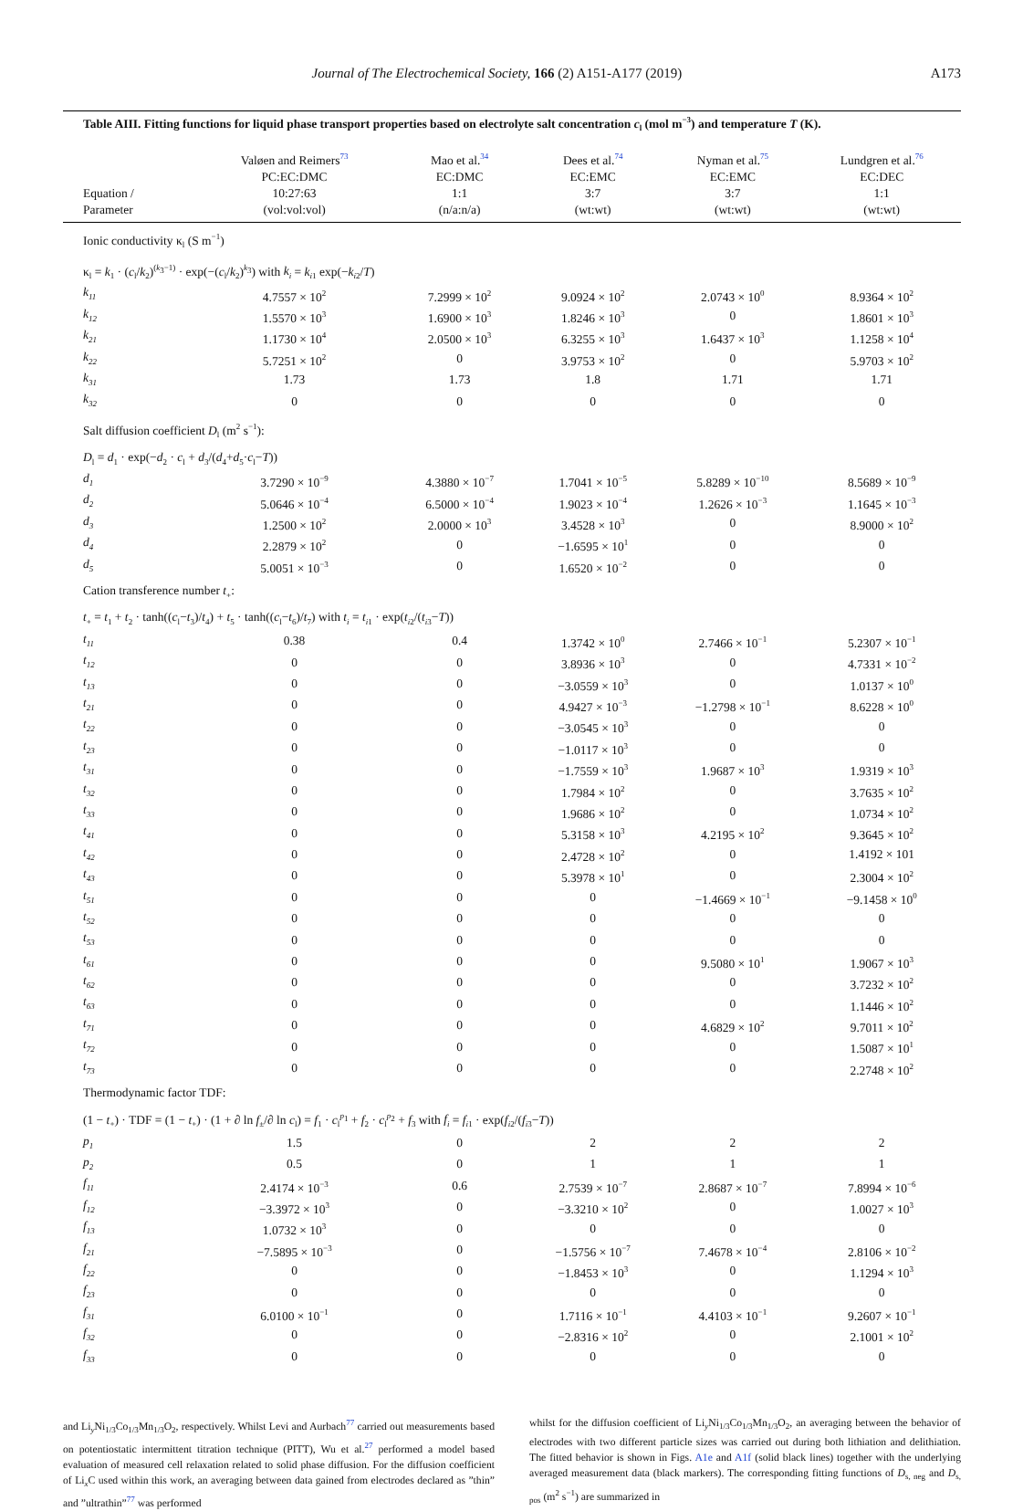Journal of The Electrochemical Society, 166 (2) A151-A177 (2019) A173
Table AIII. Fitting functions for liquid phase transport properties based on electrolyte salt concentration c<sub>l</sub> (mol m<sup>−3</sup>) and temperature T (K).
| Equation / Parameter | Valøen and Reimers<sup>73</sup> PC:EC:DMC 10:27:63 (vol:vol:vol) | Mao et al.<sup>34</sup> EC:DMC 1:1 (n/a:n/a) | Dees et al.<sup>74</sup> EC:EMC 3:7 (wt:wt) | Nyman et al.<sup>75</sup> EC:EMC 3:7 (wt:wt) | Lundgren et al.<sup>76</sup> EC:DEC 1:1 (wt:wt) |
| --- | --- | --- | --- | --- | --- |
| Ionic conductivity κ<sub>l</sub> (S m<sup>−1</sup>) | | | | | |
| κ<sub>l</sub> = k<sub>1</sub> · ( c<sub>l</sub>/ k<sub>2</sub>)<sup>(k<sub>3</sub>−1)</sup> · exp(−( c<sub>l</sub>/ k<sub>2</sub>)<sup>k<sub>3</sub></sup>) with k<sub>i</sub> = k<sub>i1</sub> exp(− k<sub>i2</sub>/ T ) | | | | | |
| k<sub>11</sub> | 4.7557 × 10<sup>2</sup> | 7.2999 × 10<sup>2</sup> | 9.0924 × 10<sup>2</sup> | 2.0743 × 10<sup>0</sup> | 8.9364 × 10<sup>2</sup> |
| k<sub>12</sub> | 1.5570 × 10<sup>3</sup> | 1.6900 × 10<sup>3</sup> | 1.8246 × 10<sup>3</sup> | 0 | 1.8601 × 10<sup>3</sup> |
| k<sub>21</sub> | 1.1730 × 10<sup>4</sup> | 2.0500 × 10<sup>3</sup> | 6.3255 × 10<sup>3</sup> | 1.6437 × 10<sup>3</sup> | 1.1258 × 10<sup>4</sup> |
| k<sub>22</sub> | 5.7251 × 10<sup>2</sup> | 0 | 3.9753 × 10<sup>2</sup> | 0 | 5.9703 × 10<sup>2</sup> |
| k<sub>31</sub> | 1.73 | 1.73 | 1.8 | 1.71 | 1.71 |
| k<sub>32</sub> | 0 | 0 | 0 | 0 | 0 |
| Salt diffusion coefficient D<sub>l</sub> (m<sup>2</sup> s<sup>−1</sup>): | | | | | |
| D<sub>l</sub> = d<sub>1</sub> · exp(− d<sub>2</sub> · c<sub>l</sub> + d<sub>3</sub>/( d<sub>4</sub>+ d<sub>5</sub>· c<sub>l</sub>− T )) | | | | | |
| d<sub>1</sub> | 3.7290 × 10<sup>−9</sup> | 4.3880 × 10<sup>−7</sup> | 1.7041 × 10<sup>−5</sup> | 5.8289 × 10<sup>−10</sup> | 8.5689 × 10<sup>−9</sup> |
| d<sub>2</sub> | 5.0646 × 10<sup>−4</sup> | 6.5000 × 10<sup>−4</sup> | 1.9023 × 10<sup>−4</sup> | 1.2626 × 10<sup>−3</sup> | 1.1645 × 10<sup>−3</sup> |
| d<sub>3</sub> | 1.2500 × 10<sup>2</sup> | 2.0000 × 10<sup>3</sup> | 3.4528 × 10<sup>3</sup> | 0 | 8.9000 × 10<sup>2</sup> |
| d<sub>4</sub> | 2.2879 × 10<sup>2</sup> | 0 | −1.6595 × 10<sup>1</sup> | 0 | 0 |
| d<sub>5</sub> | 5.0051 × 10<sup>−3</sup> | 0 | 1.6520 × 10<sup>−2</sup> | 0 | 0 |
| Cation transference number t<sub>+</sub>: | | | | | |
| t<sub>+</sub> = t<sub>1</sub> + t<sub>2</sub> · tanh(( c<sub>l</sub>− t<sub>3</sub>)/ t<sub>4</sub>) + t<sub>5</sub> · tanh(( c<sub>l</sub>− t<sub>6</sub>)/ t<sub>7</sub>) with t<sub>i</sub> = t<sub>i1</sub> · exp( t<sub>i2</sub>/( t<sub>i3</sub>− T )) | | | | | |
| t<sub>11</sub> | 0.38 | 0.4 | 1.3742 × 10<sup>0</sup> | 2.7466 × 10<sup>−1</sup> | 5.2307 × 10<sup>−1</sup> |
| t<sub>12</sub> | 0 | 0 | 3.8936 × 10<sup>3</sup> | 0 | 4.7331 × 10<sup>−2</sup> |
| t<sub>13</sub> | 0 | 0 | −3.0559 × 10<sup>3</sup> | 0 | 1.0137 × 10<sup>0</sup> |
| t<sub>21</sub> | 0 | 0 | 4.9427 × 10<sup>−3</sup> | −1.2798 × 10<sup>−1</sup> | 8.6228 × 10<sup>0</sup> |
| t<sub>22</sub> | 0 | 0 | −3.0545 × 10<sup>3</sup> | 0 | 0 |
| t<sub>23</sub> | 0 | 0 | −1.0117 × 10<sup>3</sup> | 0 | 0 |
| t<sub>31</sub> | 0 | 0 | −1.7559 × 10<sup>3</sup> | 1.9687 × 10<sup>3</sup> | 1.9319 × 10<sup>3</sup> |
| t<sub>32</sub> | 0 | 0 | 1.7984 × 10<sup>2</sup> | 0 | 3.7635 × 10<sup>2</sup> |
| t<sub>33</sub> | 0 | 0 | 1.9686 × 10<sup>2</sup> | 0 | 1.0734 × 10<sup>2</sup> |
| t<sub>41</sub> | 0 | 0 | 5.3158 × 10<sup>3</sup> | 4.2195 × 10<sup>2</sup> | 9.3645 × 10<sup>2</sup> |
| t<sub>42</sub> | 0 | 0 | 2.4728 × 10<sup>2</sup> | 0 | 1.4192 × 101 |
| t<sub>43</sub> | 0 | 0 | 5.3978 × 10<sup>1</sup> | 0 | 2.3004 × 10<sup>2</sup> |
| t<sub>51</sub> | 0 | 0 | 0 | −1.4669 × 10<sup>−1</sup> | −9.1458 × 10<sup>0</sup> |
| t<sub>52</sub> | 0 | 0 | 0 | 0 | 0 |
| t<sub>53</sub> | 0 | 0 | 0 | 0 | 0 |
| t<sub>61</sub> | 0 | 0 | 0 | 9.5080 × 10<sup>1</sup> | 1.9067 × 10<sup>3</sup> |
| t<sub>62</sub> | 0 | 0 | 0 | 0 | 3.7232 × 10<sup>2</sup> |
| t<sub>63</sub> | 0 | 0 | 0 | 0 | 1.1446 × 10<sup>2</sup> |
| t<sub>71</sub> | 0 | 0 | 0 | 4.6829 × 10<sup>2</sup> | 9.7011 × 10<sup>2</sup> |
| t<sub>72</sub> | 0 | 0 | 0 | 0 | 1.5087 × 10<sup>1</sup> |
| t<sub>73</sub> | 0 | 0 | 0 | 0 | 2.2748 × 10<sup>2</sup> |
| Thermodynamic factor TDF: | | | | | |
| (1 − t<sub>+</sub>) · TDF = (1 − t<sub>+</sub>) · (1 + ∂ ln f<sub>±</sub>/∂ ln c<sub>l</sub>) = f<sub>1</sub> · c<sub>l</sub><sup>p<sub>1</sub></sup> + f<sub>2</sub> · c<sub>l</sub><sup>p<sub>2</sub></sup> + f<sub>3</sub> with f<sub>i</sub> = f<sub>i1</sub> · exp( f<sub>i2</sub>/( f<sub>i3</sub>− T )) | | | | | |
| p<sub>1</sub> | 1.5 | 0 | 2 | 2 | 2 |
| p<sub>2</sub> | 0.5 | 0 | 1 | 1 | 1 |
| f<sub>11</sub> | 2.4174 × 10<sup>−3</sup> | 0.6 | 2.7539 × 10<sup>−7</sup> | 2.8687 × 10<sup>−7</sup> | 7.8994 × 10<sup>−6</sup> |
| f<sub>12</sub> | −3.3972 × 10<sup>3</sup> | 0 | −3.3210 × 10<sup>2</sup> | 0 | 1.0027 × 10<sup>3</sup> |
| f<sub>13</sub> | 1.0732 × 10<sup>3</sup> | 0 | 0 | 0 | 0 |
| f<sub>21</sub> | −7.5895 × 10<sup>−3</sup> | 0 | −1.5756 × 10<sup>−7</sup> | 7.4678 × 10<sup>−4</sup> | 2.8106 × 10<sup>−2</sup> |
| f<sub>22</sub> | 0 | 0 | −1.8453 × 10<sup>3</sup> | 0 | 1.1294 × 10<sup>3</sup> |
| f<sub>23</sub> | 0 | 0 | 0 | 0 | 0 |
| f<sub>31</sub> | 6.0100 × 10<sup>−1</sup> | 0 | 1.7116 × 10<sup>−1</sup> | 4.4103 × 10<sup>−1</sup> | 9.2607 × 10<sup>−1</sup> |
| f<sub>32</sub> | 0 | 0 | −2.8316 × 10<sup>2</sup> | 0 | 2.1001 × 10<sup>2</sup> |
| f<sub>33</sub> | 0 | 0 | 0 | 0 | 0 |
and Li<sub>y</sub>Ni<sub>1/3</sub>Co<sub>1/3</sub>Mn<sub>1/3</sub>O<sub>2</sub>, respectively. Whilst Levi and Aurbach<sup>77</sup> carried out measurements based on potentiostatic intermittent titration technique (PITT), Wu et al.<sup>27</sup> performed a model based evaluation of measured cell relaxation related to solid phase diffusion. For the diffusion coefficient of Li<sub>x</sub>C used within this work, an averaging between data gained from electrodes declared as ”thin” and ”ultrathin”<sup>77</sup> was performed
whilst for the diffusion coefficient of Li<sub>y</sub>Ni<sub>1/3</sub>Co<sub>1/3</sub>Mn<sub>1/3</sub>O<sub>2</sub>, an averaging between the behavior of electrodes with two different particle sizes was carried out during both lithiation and delithiation. The fitted behavior is shown in Figs. A1e and A1f (solid black lines) together with the underlying averaged measurement data (black markers). The corresponding fitting functions of D<sub>s, neg</sub> and D<sub>s, pos</sub> (m<sup>2</sup> s<sup>−1</sup>) are summarized in